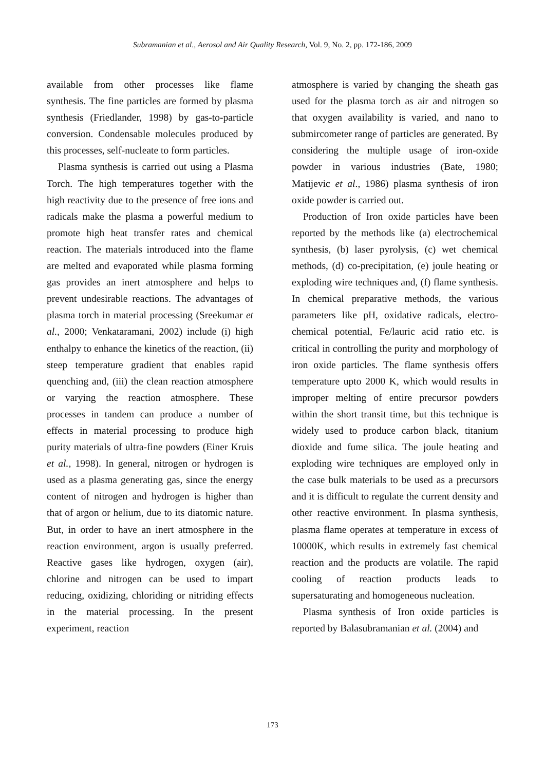Subramanian et al., Aerosol and Air Quality Research, Vol. 9, No. 2, pp. 172-186, 2009
available from other processes like flame synthesis. The fine particles are formed by plasma synthesis (Friedlander, 1998) by gas-to-particle conversion. Condensable molecules produced by this processes, self-nucleate to form particles.
Plasma synthesis is carried out using a Plasma Torch. The high temperatures together with the high reactivity due to the presence of free ions and radicals make the plasma a powerful medium to promote high heat transfer rates and chemical reaction. The materials introduced into the flame are melted and evaporated while plasma forming gas provides an inert atmosphere and helps to prevent undesirable reactions. The advantages of plasma torch in material processing (Sreekumar et al., 2000; Venkataramani, 2002) include (i) high enthalpy to enhance the kinetics of the reaction, (ii) steep temperature gradient that enables rapid quenching and, (iii) the clean reaction atmosphere or varying the reaction atmosphere. These processes in tandem can produce a number of effects in material processing to produce high purity materials of ultra-fine powders (Einer Kruis et al., 1998). In general, nitrogen or hydrogen is used as a plasma generating gas, since the energy content of nitrogen and hydrogen is higher than that of argon or helium, due to its diatomic nature. But, in order to have an inert atmosphere in the reaction environment, argon is usually preferred. Reactive gases like hydrogen, oxygen (air), chlorine and nitrogen can be used to impart reducing, oxidizing, chloriding or nitriding effects in the material processing. In the present experiment, reaction
atmosphere is varied by changing the sheath gas used for the plasma torch as air and nitrogen so that oxygen availability is varied, and nano to submircometer range of particles are generated. By considering the multiple usage of iron-oxide powder in various industries (Bate, 1980; Matijevic et al., 1986) plasma synthesis of iron oxide powder is carried out.
Production of Iron oxide particles have been reported by the methods like (a) electrochemical synthesis, (b) laser pyrolysis, (c) wet chemical methods, (d) co-precipitation, (e) joule heating or exploding wire techniques and, (f) flame synthesis. In chemical preparative methods, the various parameters like pH, oxidative radicals, electro-chemical potential, Fe/lauric acid ratio etc. is critical in controlling the purity and morphology of iron oxide particles. The flame synthesis offers temperature upto 2000 K, which would results in improper melting of entire precursor powders within the short transit time, but this technique is widely used to produce carbon black, titanium dioxide and fume silica. The joule heating and exploding wire techniques are employed only in the case bulk materials to be used as a precursors and it is difficult to regulate the current density and other reactive environment. In plasma synthesis, plasma flame operates at temperature in excess of 10000K, which results in extremely fast chemical reaction and the products are volatile. The rapid cooling of reaction products leads to supersaturating and homogeneous nucleation.
Plasma synthesis of Iron oxide particles is reported by Balasubramanian et al. (2004) and
173